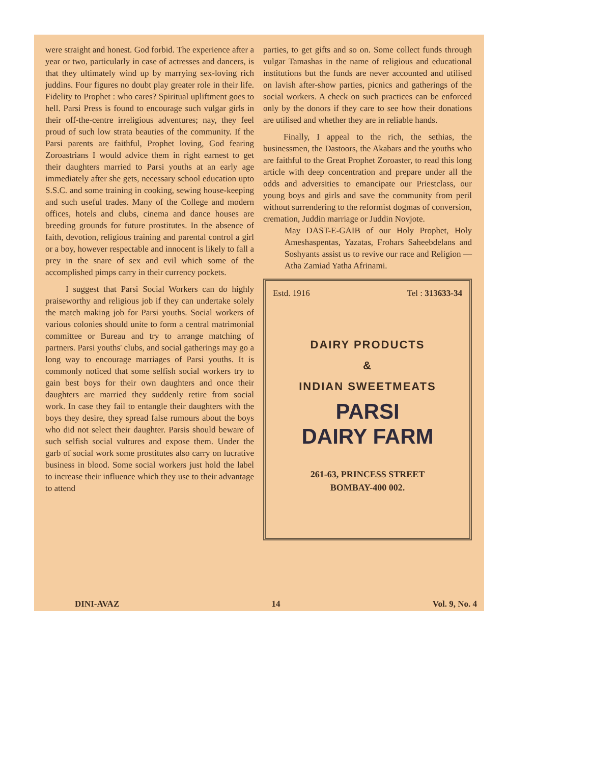were straight and honest. God forbid. The experience after a year or two, particularly in case of actresses and dancers, is that they ultimately wind up by marrying sex-loving rich juddins. Four figures no doubt play greater role in their life. Fidelity to Prophet : who cares? Spiritual upliftment goes to hell. Parsi Press is found to encourage such vulgar girls in their off-the-centre irreligious adventures; nay, they feel proud of such low strata beauties of the community. If the Parsi parents are faithful, Prophet loving, God fearing Zoroastrians I would advice them in right earnest to get their daughters married to Parsi youths at an early age immediately after she gets, necessary school education upto S.S.C. and some training in cooking, sewing house-keeping and such useful trades. Many of the College and modern offices, hotels and clubs, cinema and dance houses are breeding grounds for future prostitutes. In the absence of faith, devotion, religious training and parental control a girl or a boy, however respectable and innocent is likely to fall a prey in the snare of sex and evil which some of the accomplished pimps carry in their currency pockets.
I suggest that Parsi Social Workers can do highly praiseworthy and religious job if they can undertake solely the match making job for Parsi youths. Social workers of various colonies should unite to form a central matrimonial committee or Bureau and try to arrange matching of partners. Parsi youths' clubs, and social gatherings may go a long way to encourage marriages of Parsi youths. It is commonly noticed that some selfish social workers try to gain best boys for their own daughters and once their daughters are married they suddenly retire from social work. In case they fail to entangle their daughters with the boys they desire, they spread false rumours about the boys who did not select their daughter. Parsis should beware of such selfish social vultures and expose them. Under the garb of social work some prostitutes also carry on lucrative business in blood. Some social workers just hold the label to increase their influence which they use to their advantage to attend
parties, to get gifts and so on. Some collect funds through vulgar Tamashas in the name of religious and educational institutions but the funds are never accounted and utilised on lavish after-show parties, picnics and gatherings of the social workers. A check on such practices can be enforced only by the donors if they care to see how their donations are utilised and whether they are in reliable hands.
Finally, I appeal to the rich, the sethias, the businessmen, the Dastoors, the Akabars and the youths who are faithful to the Great Prophet Zoroaster, to read this long article with deep concentration and prepare under all the odds and adversities to emancipate our Priestclass, our young boys and girls and save the community from peril without surrendering to the reformist dogmas of conversion, cremation, Juddin marriage or Juddin Novjote.
May DAST-E-GAIB of our Holy Prophet, Holy Ameshaspentas, Yazatas, Frohars Saheebdelans and Soshyants assist us to revive our race and Religion — Atha Zamiad Yatha Afrinami.
Estd. 1916 Tel : 313633-34
DAIRY PRODUCTS
&
INDIAN SWEETMEATS
PARSI
DAIRY FARM
261-63, PRINCESS STREET
BOMBAY-400 002.
DINI-AVAZ 14 Vol. 9, No. 4